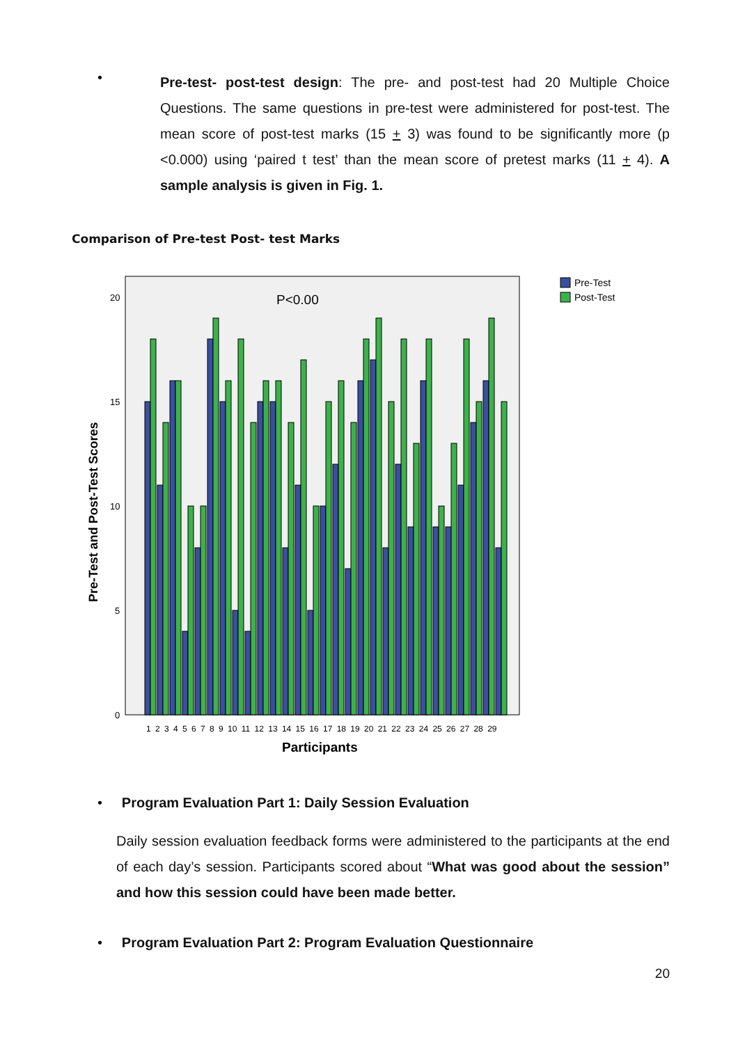•
Pre-test- post-test design: The pre- and post-test had 20 Multiple Choice Questions. The same questions in pre-test were administered for post-test. The mean score of post-test marks (15 + 3) was found to be significantly more (p <0.000) using ‘paired t test’ than the mean score of pretest marks (11 + 4). A sample analysis is given in Fig. 1.
Comparison of Pre-test Post- test Marks
P<0.00
Pre-Test and Post-Test Scores
20
15
10
5
0
1 2 3 4 5 6 7 8 9 10 11 12 13 14 15 16 17 18 19 20 21 22 23 24 25 26 27 28 29
Participants
Pre-Test
Post-Test
• Program Evaluation Part 1: Daily Session Evaluation
Daily session evaluation feedback forms were administered to the participants at the end of each day’s session. Participants scored about “What was good about the session” and how this session could have been made better.
• Program Evaluation Part 2: Program Evaluation Questionnaire
20